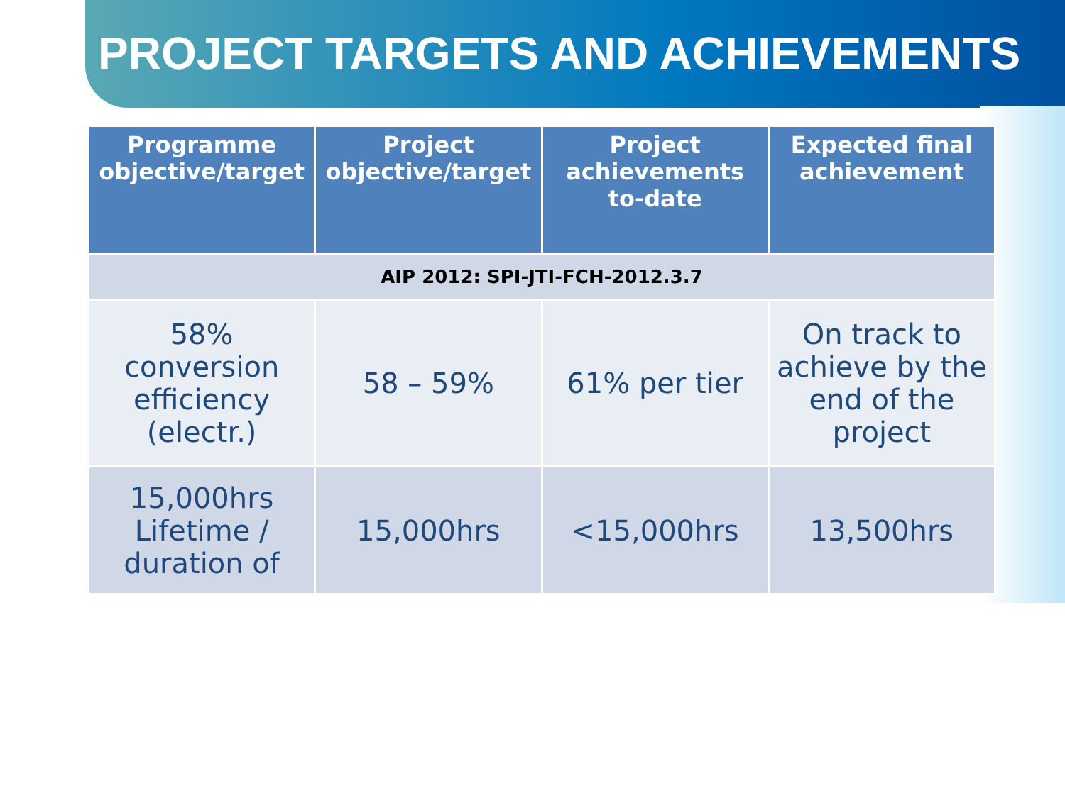PROJECT TARGETS AND ACHIEVEMENTS
| Programme objective/target | Project objective/target | Project achievements to-date | Expected final achievement |
| --- | --- | --- | --- |
| AIP 2012: SPI-JTI-FCH-2012.3.7 | | | |
| 58% conversion efficiency (electr.) | 58 – 59% | 61% per tier | On track to achieve by the end of the project |
| 15,000hrs Lifetime / duration of | 15,000hrs | <15,000hrs | 13,500hrs |